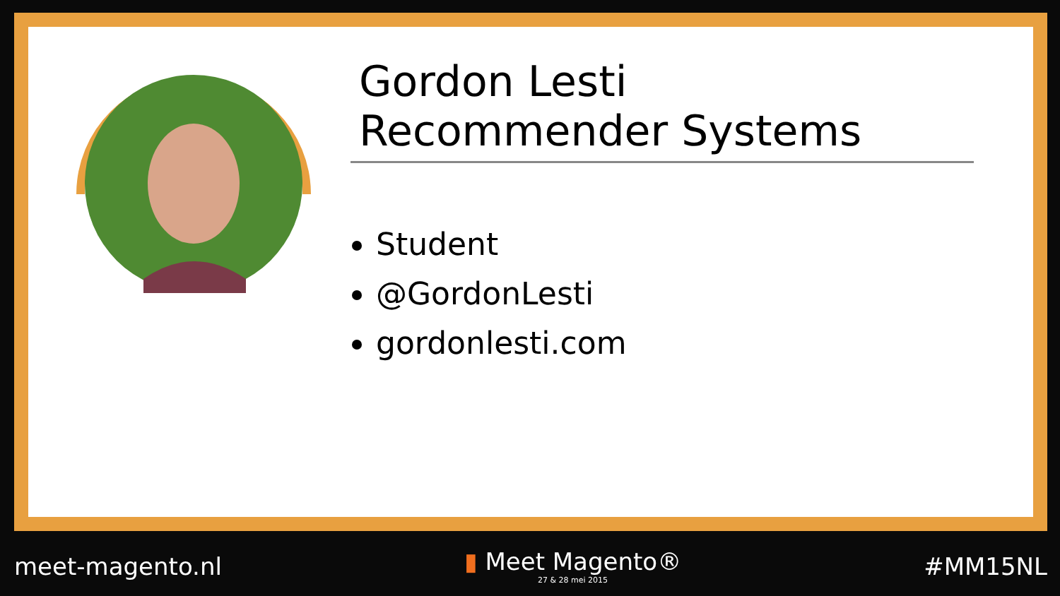Gordon Lesti
Recommender Systems
Student
@GordonLesti
gordonlesti.com
meet-magento.nl
▮ Meet Magento®
27 & 28 mei 2015
#MM15NL